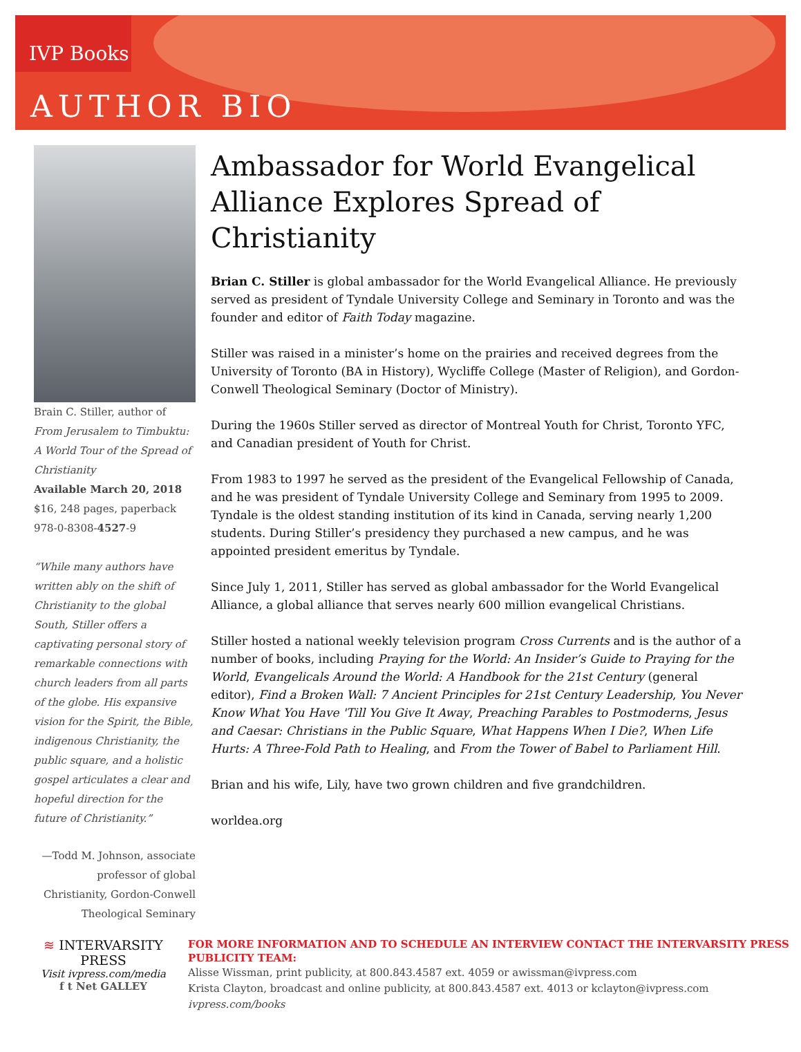IVP Books
AUTHOR BIO
Brain C. Stiller, author of From Jerusalem to Timbuktu: A World Tour of the Spread of Christianity
Available March 20, 2018
$16, 248 pages, paperback
978-0-8308-4527-9
“While many authors have written ably on the shift of Christianity to the global South, Stiller offers a captivating personal story of remarkable connections with church leaders from all parts of the globe. His expansive vision for the Spirit, the Bible, indigenous Christianity, the public square, and a holistic gospel articulates a clear and hopeful direction for the future of Christianity.”
—Todd M. Johnson, associate professor of global Christianity, Gordon-Conwell Theological Seminary
Ambassador for World Evangelical Alliance Explores Spread of Christianity
Brian C. Stiller is global ambassador for the World Evangelical Alliance. He previously served as president of Tyndale University College and Seminary in Toronto and was the founder and editor of Faith Today magazine.
Stiller was raised in a minister’s home on the prairies and received degrees from the University of Toronto (BA in History), Wycliffe College (Master of Religion), and Gordon-Conwell Theological Seminary (Doctor of Ministry).
During the 1960s Stiller served as director of Montreal Youth for Christ, Toronto YFC, and Canadian president of Youth for Christ.
From 1983 to 1997 he served as the president of the Evangelical Fellowship of Canada, and he was president of Tyndale University College and Seminary from 1995 to 2009. Tyndale is the oldest standing institution of its kind in Canada, serving nearly 1,200 students. During Stiller’s presidency they purchased a new campus, and he was appointed president emeritus by Tyndale.
Since July 1, 2011, Stiller has served as global ambassador for the World Evangelical Alliance, a global alliance that serves nearly 600 million evangelical Christians.
Stiller hosted a national weekly television program Cross Currents and is the author of a number of books, including Praying for the World: An Insider’s Guide to Praying for the World, Evangelicals Around the World: A Handbook for the 21st Century (general editor), Find a Broken Wall: 7 Ancient Principles for 21st Century Leadership, You Never Know What You Have 'Till You Give It Away, Preaching Parables to Postmoderns, Jesus and Caesar: Christians in the Public Square, What Happens When I Die?, When Life Hurts: A Three-Fold Path to Healing, and From the Tower of Babel to Parliament Hill.
Brian and his wife, Lily, have two grown children and five grandchildren.
worldea.org
≋ INTERVARSITY PRESS
Visit ivpress.com/media
f t Net GALLEY
FOR MORE INFORMATION AND TO SCHEDULE AN INTERVIEW CONTACT THE INTERVARSITY PRESS PUBLICITY TEAM:
Alisse Wissman, print publicity, at 800.843.4587 ext. 4059 or awissman@ivpress.com
Krista Clayton, broadcast and online publicity, at 800.843.4587 ext. 4013 or kclayton@ivpress.com
ivpress.com/books